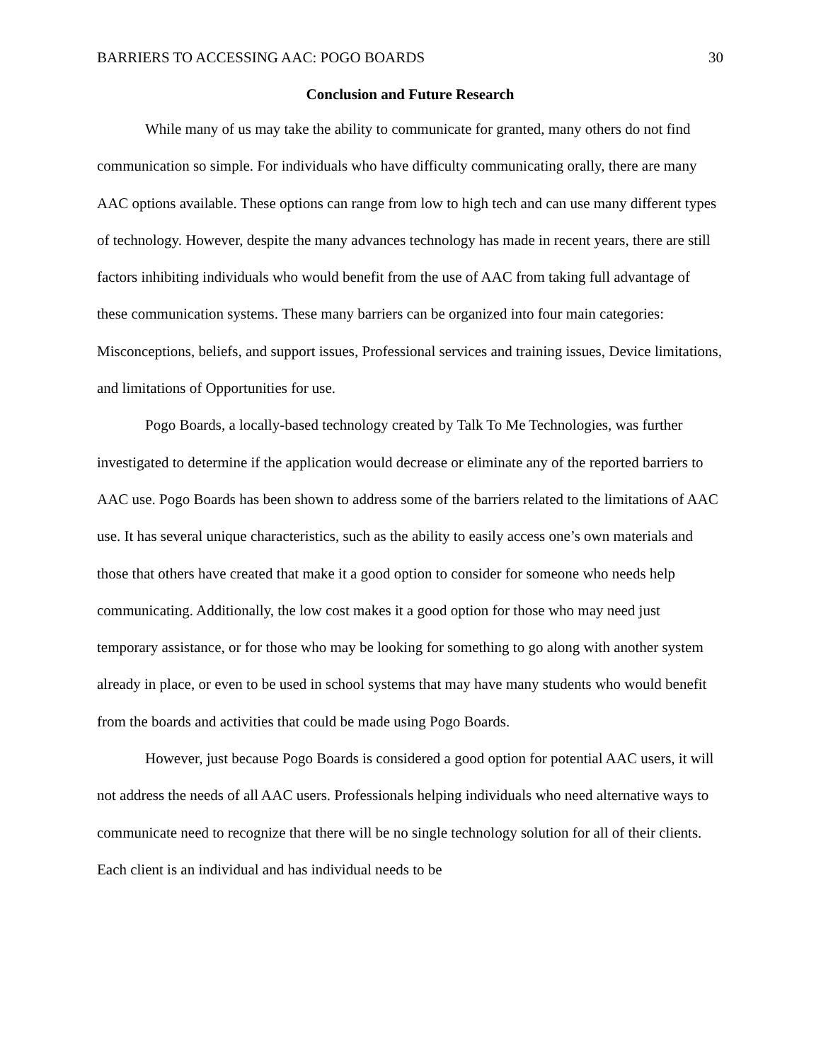BARRIERS TO ACCESSING AAC: POGO BOARDS 30
Conclusion and Future Research
While many of us may take the ability to communicate for granted, many others do not find communication so simple. For individuals who have difficulty communicating orally, there are many AAC options available. These options can range from low to high tech and can use many different types of technology. However, despite the many advances technology has made in recent years, there are still factors inhibiting individuals who would benefit from the use of AAC from taking full advantage of these communication systems. These many barriers can be organized into four main categories: Misconceptions, beliefs, and support issues, Professional services and training issues, Device limitations, and limitations of Opportunities for use.
Pogo Boards, a locally-based technology created by Talk To Me Technologies, was further investigated to determine if the application would decrease or eliminate any of the reported barriers to AAC use. Pogo Boards has been shown to address some of the barriers related to the limitations of AAC use. It has several unique characteristics, such as the ability to easily access one’s own materials and those that others have created that make it a good option to consider for someone who needs help communicating. Additionally, the low cost makes it a good option for those who may need just temporary assistance, or for those who may be looking for something to go along with another system already in place, or even to be used in school systems that may have many students who would benefit from the boards and activities that could be made using Pogo Boards.
However, just because Pogo Boards is considered a good option for potential AAC users, it will not address the needs of all AAC users. Professionals helping individuals who need alternative ways to communicate need to recognize that there will be no single technology solution for all of their clients. Each client is an individual and has individual needs to be